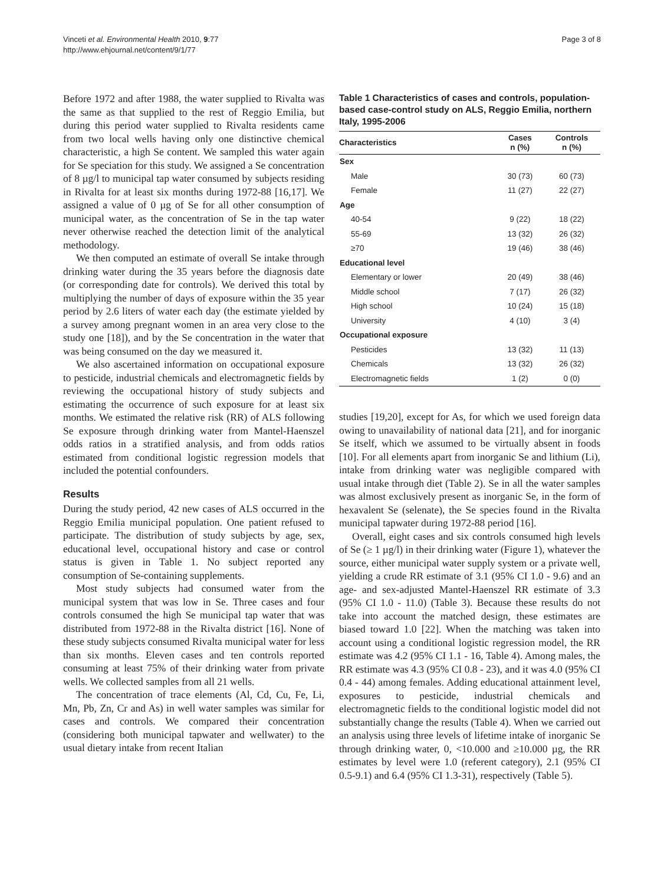Vinceti et al. Environmental Health 2010, 9:77
http://www.ehjournal.net/content/9/1/77
Page 3 of 8
Before 1972 and after 1988, the water supplied to Rivalta was the same as that supplied to the rest of Reggio Emilia, but during this period water supplied to Rivalta residents came from two local wells having only one distinctive chemical characteristic, a high Se content. We sampled this water again for Se speciation for this study. We assigned a Se concentration of 8 µg/l to municipal tap water consumed by subjects residing in Rivalta for at least six months during 1972-88 [16,17]. We assigned a value of 0 µg of Se for all other consumption of municipal water, as the concentration of Se in the tap water never otherwise reached the detection limit of the analytical methodology.
We then computed an estimate of overall Se intake through drinking water during the 35 years before the diagnosis date (or corresponding date for controls). We derived this total by multiplying the number of days of exposure within the 35 year period by 2.6 liters of water each day (the estimate yielded by a survey among pregnant women in an area very close to the study one [18]), and by the Se concentration in the water that was being consumed on the day we measured it.
We also ascertained information on occupational exposure to pesticide, industrial chemicals and electromagnetic fields by reviewing the occupational history of study subjects and estimating the occurrence of such exposure for at least six months. We estimated the relative risk (RR) of ALS following Se exposure through drinking water from Mantel-Haenszel odds ratios in a stratified analysis, and from odds ratios estimated from conditional logistic regression models that included the potential confounders.
Results
During the study period, 42 new cases of ALS occurred in the Reggio Emilia municipal population. One patient refused to participate. The distribution of study subjects by age, sex, educational level, occupational history and case or control status is given in Table 1. No subject reported any consumption of Se-containing supplements.
Most study subjects had consumed water from the municipal system that was low in Se. Three cases and four controls consumed the high Se municipal tap water that was distributed from 1972-88 in the Rivalta district [16]. None of these study subjects consumed Rivalta municipal water for less than six months. Eleven cases and ten controls reported consuming at least 75% of their drinking water from private wells. We collected samples from all 21 wells.
The concentration of trace elements (Al, Cd, Cu, Fe, Li, Mn, Pb, Zn, Cr and As) in well water samples was similar for cases and controls. We compared their concentration (considering both municipal tapwater and wellwater) to the usual dietary intake from recent Italian
Table 1 Characteristics of cases and controls, population-based case-control study on ALS, Reggio Emilia, northern Italy, 1995-2006
| Characteristics | Cases n (%) | Controls n (%) |
| --- | --- | --- |
| Sex | | |
| Male | 30 (73) | 60 (73) |
| Female | 11 (27) | 22 (27) |
| Age | | |
| 40-54 | 9 (22) | 18 (22) |
| 55-69 | 13 (32) | 26 (32) |
| ≥70 | 19 (46) | 38 (46) |
| Educational level | | |
| Elementary or lower | 20 (49) | 38 (46) |
| Middle school | 7 (17) | 26 (32) |
| High school | 10 (24) | 15 (18) |
| University | 4 (10) | 3 (4) |
| Occupational exposure | | |
| Pesticides | 13 (32) | 11 (13) |
| Chemicals | 13 (32) | 26 (32) |
| Electromagnetic fields | 1 (2) | 0 (0) |
studies [19,20], except for As, for which we used foreign data owing to unavailability of national data [21], and for inorganic Se itself, which we assumed to be virtually absent in foods [10]. For all elements apart from inorganic Se and lithium (Li), intake from drinking water was negligible compared with usual intake through diet (Table 2). Se in all the water samples was almost exclusively present as inorganic Se, in the form of hexavalent Se (selenate), the Se species found in the Rivalta municipal tapwater during 1972-88 period [16].
Overall, eight cases and six controls consumed high levels of Se (≥ 1 µg/l) in their drinking water (Figure 1), whatever the source, either municipal water supply system or a private well, yielding a crude RR estimate of 3.1 (95% CI 1.0 - 9.6) and an age- and sex-adjusted Mantel-Haenszel RR estimate of 3.3 (95% CI 1.0 - 11.0) (Table 3). Because these results do not take into account the matched design, these estimates are biased toward 1.0 [22]. When the matching was taken into account using a conditional logistic regression model, the RR estimate was 4.2 (95% CI 1.1 - 16, Table 4). Among males, the RR estimate was 4.3 (95% CI 0.8 - 23), and it was 4.0 (95% CI 0.4 - 44) among females. Adding educational attainment level, exposures to pesticide, industrial chemicals and electromagnetic fields to the conditional logistic model did not substantially change the results (Table 4). When we carried out an analysis using three levels of lifetime intake of inorganic Se through drinking water, 0, <10.000 and ≥10.000 µg, the RR estimates by level were 1.0 (referent category), 2.1 (95% CI 0.5-9.1) and 6.4 (95% CI 1.3-31), respectively (Table 5).